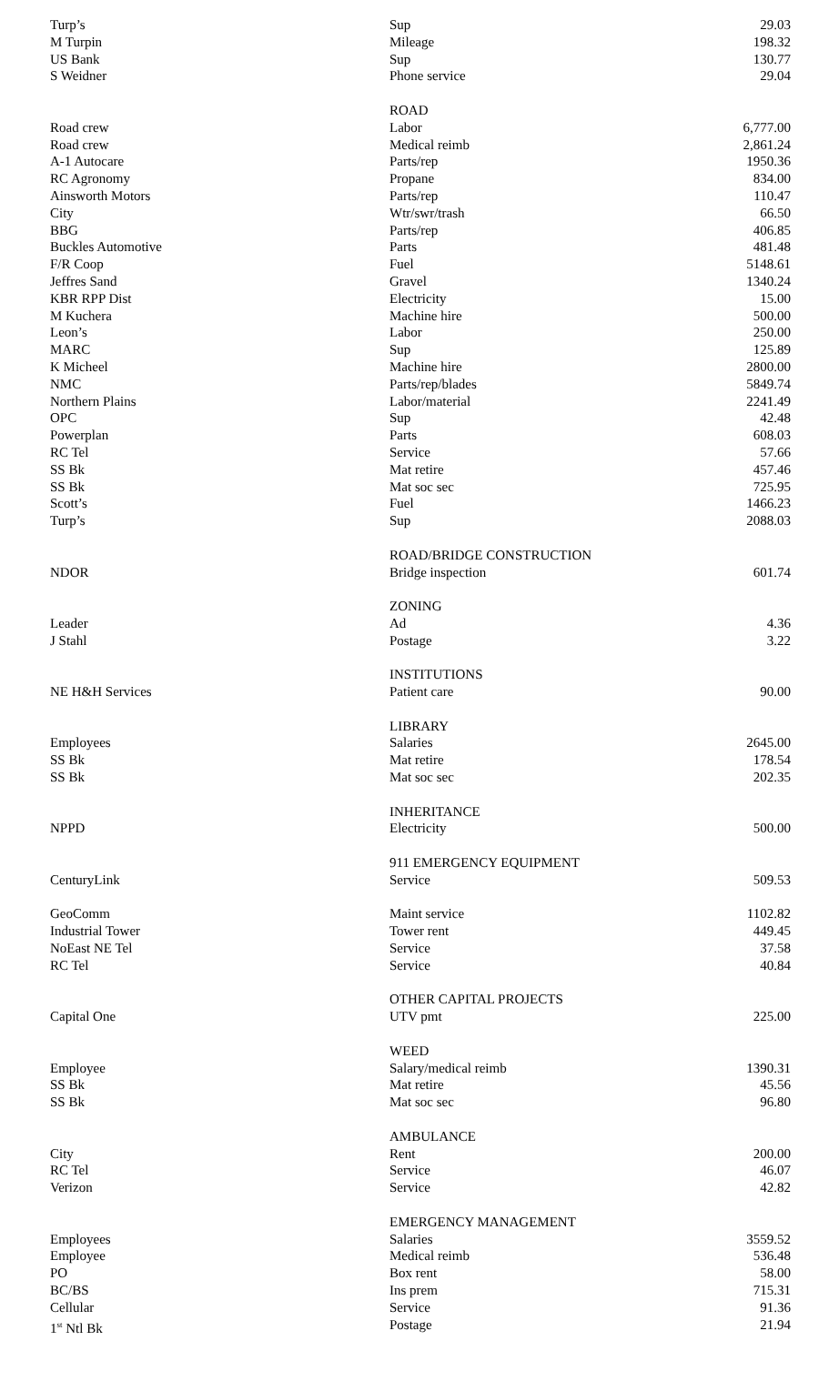| Turp’s | Sup | 29.03 |
| M Turpin | Mileage | 198.32 |
| US Bank | Sup | 130.77 |
| S Weidner | Phone service | 29.04 |
| | ROAD | |
| Road crew | Labor | 6,777.00 |
| Road crew | Medical reimb | 2,861.24 |
| A-1 Autocare | Parts/rep | 1950.36 |
| RC Agronomy | Propane | 834.00 |
| Ainsworth Motors | Parts/rep | 110.47 |
| City | Wtr/swr/trash | 66.50 |
| BBG | Parts/rep | 406.85 |
| Buckles Automotive | Parts | 481.48 |
| F/R Coop | Fuel | 5148.61 |
| Jeffres Sand | Gravel | 1340.24 |
| KBR RPP Dist | Electricity | 15.00 |
| M Kuchera | Machine hire | 500.00 |
| Leon’s | Labor | 250.00 |
| MARC | Sup | 125.89 |
| K Micheel | Machine hire | 2800.00 |
| NMC | Parts/rep/blades | 5849.74 |
| Northern Plains | Labor/material | 2241.49 |
| OPC | Sup | 42.48 |
| Powerplan | Parts | 608.03 |
| RC Tel | Service | 57.66 |
| SS Bk | Mat retire | 457.46 |
| SS Bk | Mat soc sec | 725.95 |
| Scott’s | Fuel | 1466.23 |
| Turp’s | Sup | 2088.03 |
| | ROAD/BRIDGE CONSTRUCTION | |
| NDOR | Bridge inspection | 601.74 |
| | ZONING | |
| Leader | Ad | 4.36 |
| J Stahl | Postage | 3.22 |
| | INSTITUTIONS | |
| NE H&H Services | Patient care | 90.00 |
| | LIBRARY | |
| Employees | Salaries | 2645.00 |
| SS Bk | Mat retire | 178.54 |
| SS Bk | Mat soc sec | 202.35 |
| | INHERITANCE | |
| NPPD | Electricity | 500.00 |
| | 911 EMERGENCY EQUIPMENT | |
| CenturyLink | Service | 509.53 |
| GeoComm | Maint service | 1102.82 |
| Industrial Tower | Tower rent | 449.45 |
| NoEast NE Tel | Service | 37.58 |
| RC Tel | Service | 40.84 |
| | OTHER CAPITAL PROJECTS | |
| Capital One | UTV pmt | 225.00 |
| | WEED | |
| Employee | Salary/medical reimb | 1390.31 |
| SS Bk | Mat retire | 45.56 |
| SS Bk | Mat soc sec | 96.80 |
| | AMBULANCE | |
| City | Rent | 200.00 |
| RC Tel | Service | 46.07 |
| Verizon | Service | 42.82 |
| | EMERGENCY MANAGEMENT | |
| Employees | Salaries | 3559.52 |
| Employee | Medical reimb | 536.48 |
| PO | Box rent | 58.00 |
| BC/BS | Ins prem | 715.31 |
| Cellular | Service | 91.36 |
| 1<sup>st</sup> Ntl Bk | Postage | 21.94 |